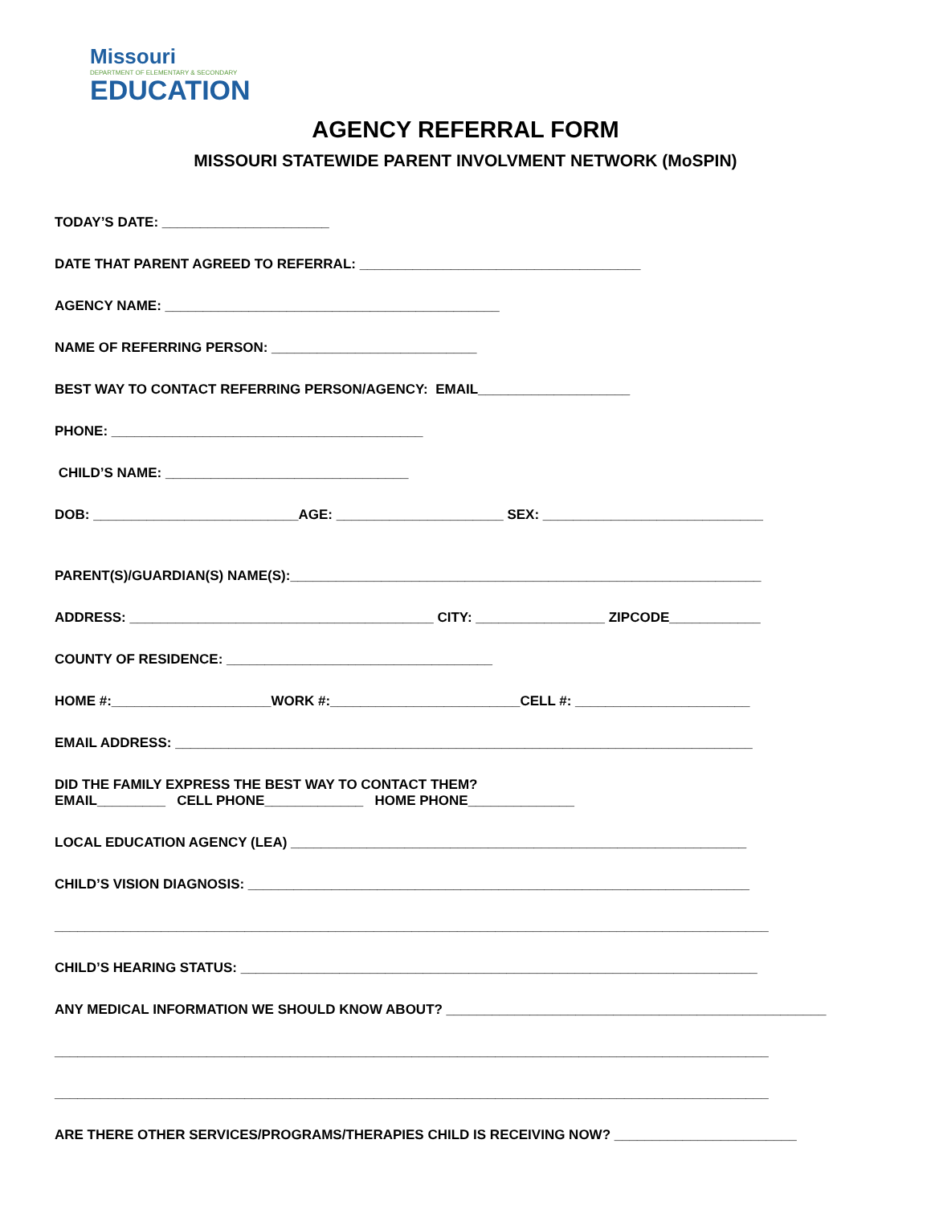Missouri
DEPARTMENT OF ELEMENTARY & SECONDARY
EDUCATION
AGENCY REFERRAL FORM
MISSOURI STATEWIDE PARENT INVOLVMENT NETWORK (MoSPIN)
TODAY’S DATE: ______________________
DATE THAT PARENT AGREED TO REFERRAL: _____________________________________
AGENCY NAME: ____________________________________________
NAME OF REFERRING PERSON: ___________________________
BEST WAY TO CONTACT REFERRING PERSON/AGENCY: EMAIL____________________
PHONE: _________________________________________
CHILD’S NAME: ________________________________
DOB: ___________________________AGE: ______________________ SEX: _____________________________
PARENT(S)/GUARDIAN(S) NAME(S):______________________________________________________________
ADDRESS: ________________________________________ CITY: _________________ ZIPCODE____________
COUNTY OF RESIDENCE: ___________________________________
HOME #:_____________________WORK #:_________________________CELL #: _______________________
EMAIL ADDRESS: ____________________________________________________________________________
DID THE FAMILY EXPRESS THE BEST WAY TO CONTACT THEM?
EMAIL_________ CELL PHONE_____________ HOME PHONE______________
LOCAL EDUCATION AGENCY (LEA) ____________________________________________________________
CHILD’S VISION DIAGNOSIS: __________________________________________________________________
______________________________________________________________________________________________
CHILD’S HEARING STATUS: ____________________________________________________________________
ANY MEDICAL INFORMATION WE SHOULD KNOW ABOUT? __________________________________________________
______________________________________________________________________________________________
______________________________________________________________________________________________
ARE THERE OTHER SERVICES/PROGRAMS/THERAPIES CHILD IS RECEIVING NOW? ________________________